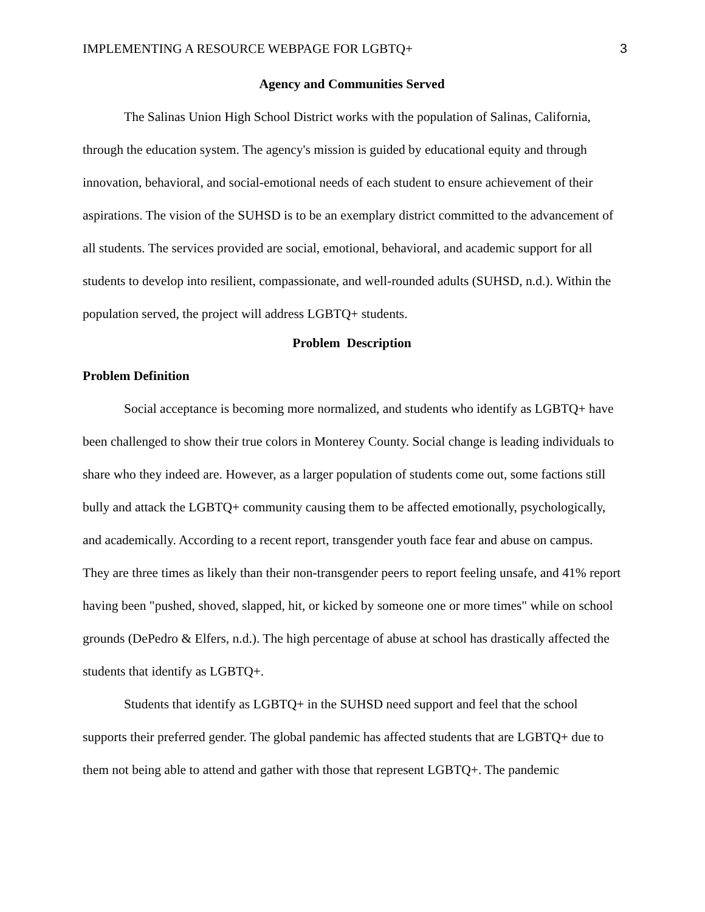IMPLEMENTING A RESOURCE WEBPAGE FOR LGBTQ+ 3
Agency and Communities Served
The Salinas Union High School District works with the population of Salinas, California, through the education system. The agency's mission is guided by educational equity and through innovation, behavioral, and social-emotional needs of each student to ensure achievement of their aspirations. The vision of the SUHSD is to be an exemplary district committed to the advancement of all students. The services provided are social, emotional, behavioral, and academic support for all students to develop into resilient, compassionate, and well-rounded adults (SUHSD, n.d.). Within the population served, the project will address LGBTQ+ students.
Problem Description
Problem Definition
Social acceptance is becoming more normalized, and students who identify as LGBTQ+ have been challenged to show their true colors in Monterey County. Social change is leading individuals to share who they indeed are. However, as a larger population of students come out, some factions still bully and attack the LGBTQ+ community causing them to be affected emotionally, psychologically, and academically. According to a recent report, transgender youth face fear and abuse on campus. They are three times as likely than their non-transgender peers to report feeling unsafe, and 41% report having been "pushed, shoved, slapped, hit, or kicked by someone one or more times" while on school grounds (DePedro & Elfers, n.d.). The high percentage of abuse at school has drastically affected the students that identify as LGBTQ+.
Students that identify as LGBTQ+ in the SUHSD need support and feel that the school supports their preferred gender. The global pandemic has affected students that are LGBTQ+ due to them not being able to attend and gather with those that represent LGBTQ+. The pandemic